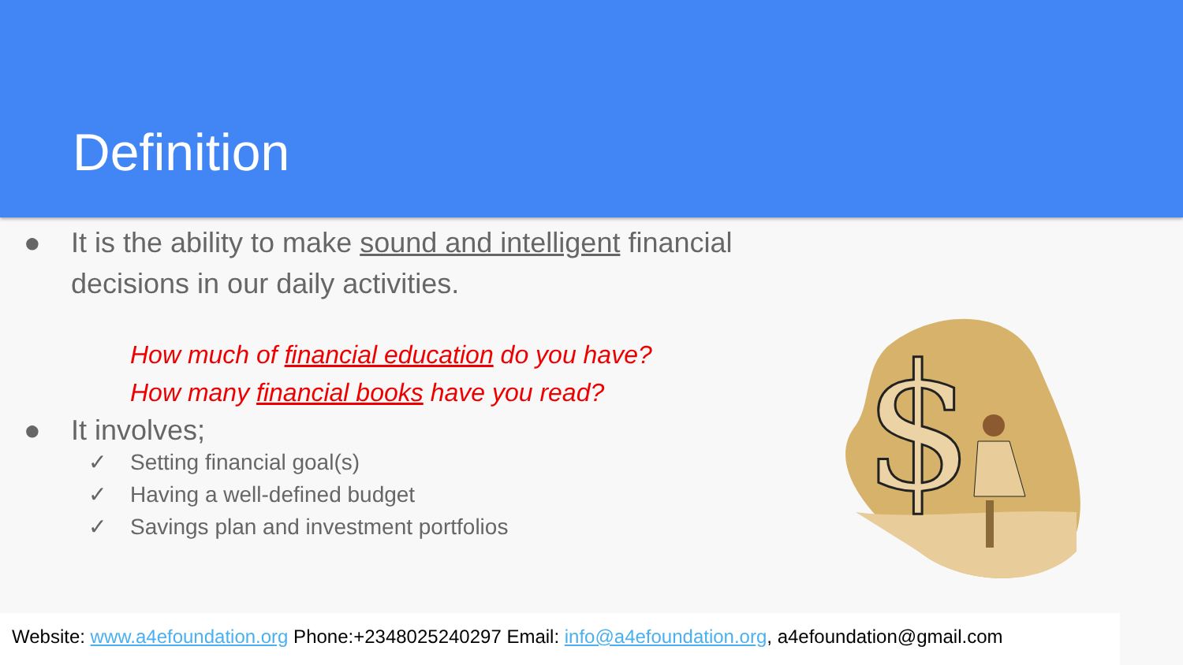Definition
● It is the ability to make sound and intelligent financial
decisions in our daily activities.
How much of financial education do you have?
How many financial books have you read?
● It involves;
✓ Setting financial goal(s)
✓ Having a well-defined budget
✓ Savings plan and investment portfolios
$
Website: www.a4efoundation.org Phone:+2348025240297 Email: info@a4efoundation.org, a4efoundation@gmail.com